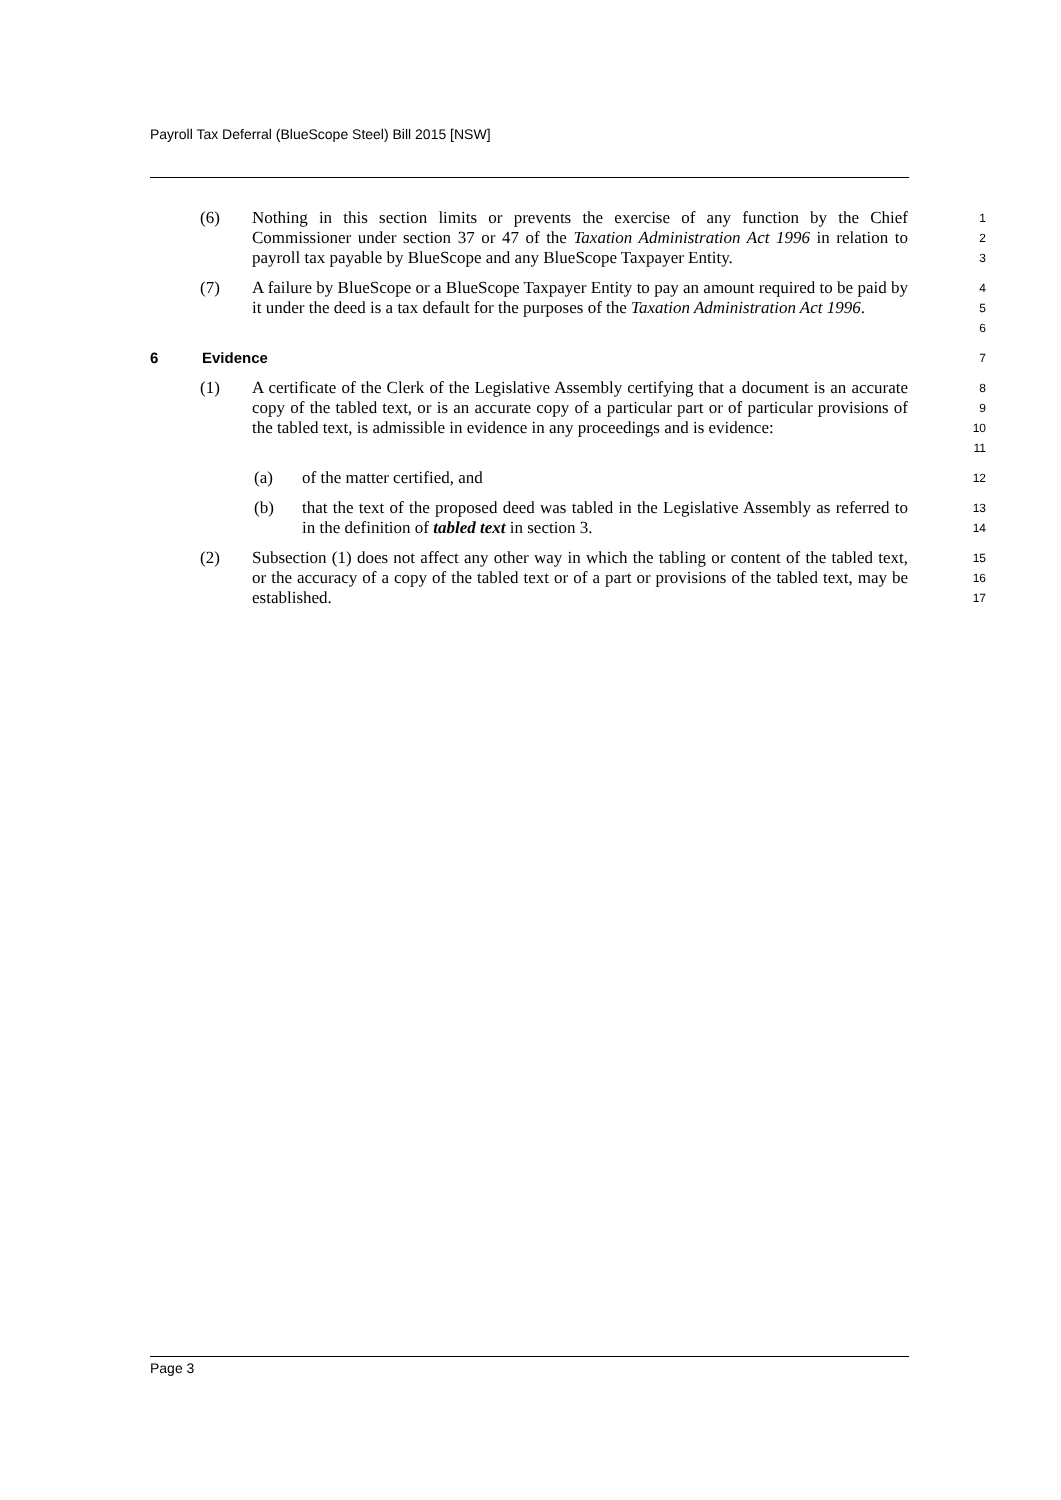Payroll Tax Deferral (BlueScope Steel) Bill 2015 [NSW]
(6)
Nothing in this section limits or prevents the exercise of any function by the Chief Commissioner under section 37 or 47 of the Taxation Administration Act 1996 in relation to payroll tax payable by BlueScope and any BlueScope Taxpayer Entity.
1
2
3
(7)
A failure by BlueScope or a BlueScope Taxpayer Entity to pay an amount required to be paid by it under the deed is a tax default for the purposes of the Taxation Administration Act 1996.
4
5
6
6 Evidence
7
(1)
A certificate of the Clerk of the Legislative Assembly certifying that a document is an accurate copy of the tabled text, or is an accurate copy of a particular part or of particular provisions of the tabled text, is admissible in evidence in any proceedings and is evidence:
8
9
10
11
(a)
of the matter certified, and
12
(b)
that the text of the proposed deed was tabled in the Legislative Assembly as referred to in the definition of tabled text in section 3.
13
14
(2)
Subsection (1) does not affect any other way in which the tabling or content of the tabled text, or the accuracy of a copy of the tabled text or of a part or provisions of the tabled text, may be established.
15
16
17
Page 3